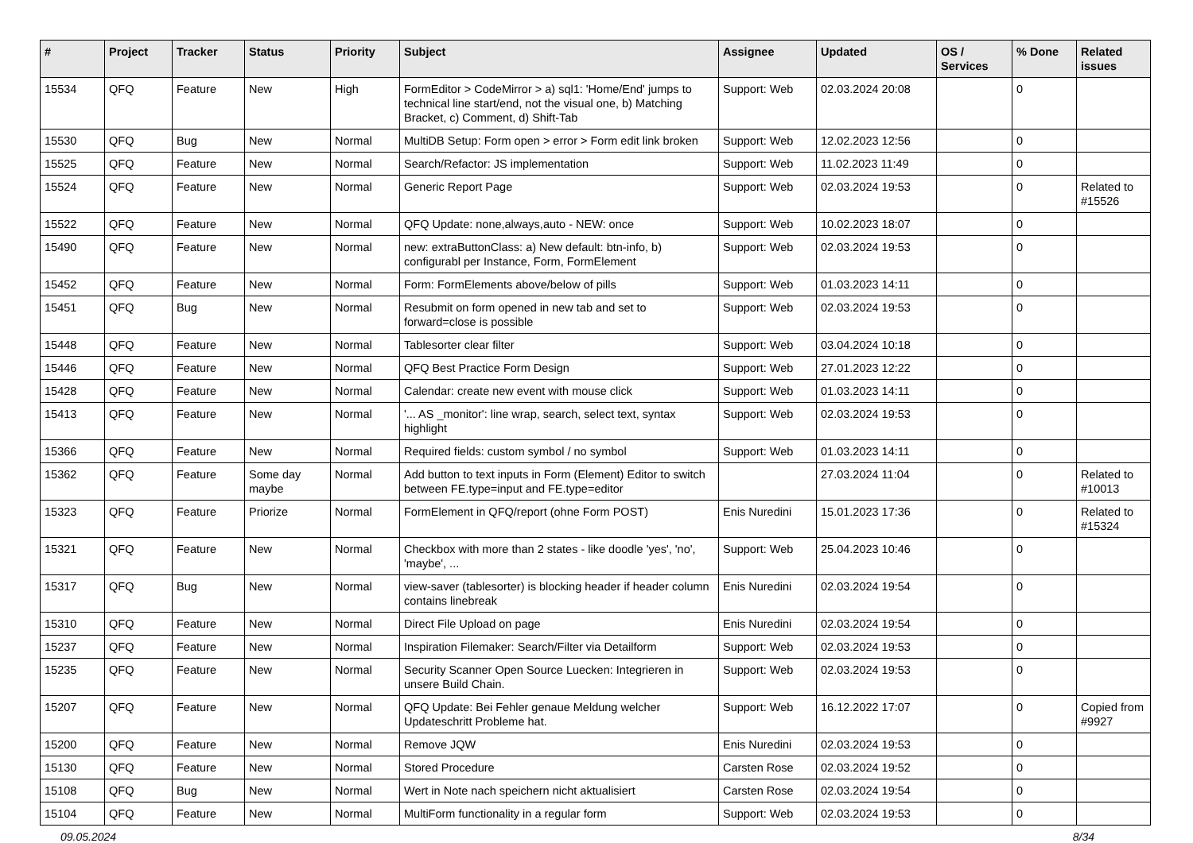| # | Project | Tracker | Status | Priority | Subject | Assignee | Updated | OS / Services | % Done | Related issues |
| --- | --- | --- | --- | --- | --- | --- | --- | --- | --- | --- |
| 15534 | QFQ | Feature | New | High | FormEditor > CodeMirror > a) sql1: 'Home/End' jumps to technical line start/end, not the visual one, b) Matching Bracket, c) Comment, d) Shift-Tab | Support: Web | 02.03.2024 20:08 | | 0 | |
| 15530 | QFQ | Bug | New | Normal | MultiDB Setup: Form open > error > Form edit link broken | Support: Web | 12.02.2023 12:56 | | 0 | |
| 15525 | QFQ | Feature | New | Normal | Search/Refactor: JS implementation | Support: Web | 11.02.2023 11:49 | | 0 | |
| 15524 | QFQ | Feature | New | Normal | Generic Report Page | Support: Web | 02.03.2024 19:53 | | 0 | Related to #15526 |
| 15522 | QFQ | Feature | New | Normal | QFQ Update: none,always,auto - NEW: once | Support: Web | 10.02.2023 18:07 | | 0 | |
| 15490 | QFQ | Feature | New | Normal | new: extraButtonClass: a) New default: btn-info, b) configurabl per Instance, Form, FormElement | Support: Web | 02.03.2024 19:53 | | 0 | |
| 15452 | QFQ | Feature | New | Normal | Form: FormElements above/below of pills | Support: Web | 01.03.2023 14:11 | | 0 | |
| 15451 | QFQ | Bug | New | Normal | Resubmit on form opened in new tab and set to forward=close is possible | Support: Web | 02.03.2024 19:53 | | 0 | |
| 15448 | QFQ | Feature | New | Normal | Tablesorter clear filter | Support: Web | 03.04.2024 10:18 | | 0 | |
| 15446 | QFQ | Feature | New | Normal | QFQ Best Practice Form Design | Support: Web | 27.01.2023 12:22 | | 0 | |
| 15428 | QFQ | Feature | New | Normal | Calendar: create new event with mouse click | Support: Web | 01.03.2023 14:11 | | 0 | |
| 15413 | QFQ | Feature | New | Normal | '... AS _monitor': line wrap, search, select text, syntax highlight | Support: Web | 02.03.2024 19:53 | | 0 | |
| 15366 | QFQ | Feature | New | Normal | Required fields: custom symbol / no symbol | Support: Web | 01.03.2023 14:11 | | 0 | |
| 15362 | QFQ | Feature | Some day maybe | Normal | Add button to text inputs in Form (Element) Editor to switch between FE.type=input and FE.type=editor | | 27.03.2024 11:04 | | 0 | Related to #10013 |
| 15323 | QFQ | Feature | Priorize | Normal | FormElement in QFQ/report (ohne Form POST) | Enis Nuredini | 15.01.2023 17:36 | | 0 | Related to #15324 |
| 15321 | QFQ | Feature | New | Normal | Checkbox with more than 2 states - like doodle 'yes', 'no', 'maybe', ... | Support: Web | 25.04.2023 10:46 | | 0 | |
| 15317 | QFQ | Bug | New | Normal | view-saver (tablesorter) is blocking header if header column contains linebreak | Enis Nuredini | 02.03.2024 19:54 | | 0 | |
| 15310 | QFQ | Feature | New | Normal | Direct File Upload on page | Enis Nuredini | 02.03.2024 19:54 | | 0 | |
| 15237 | QFQ | Feature | New | Normal | Inspiration Filemaker: Search/Filter via Detailform | Support: Web | 02.03.2024 19:53 | | 0 | |
| 15235 | QFQ | Feature | New | Normal | Security Scanner Open Source Luecken: Integrieren in unsere Build Chain. | Support: Web | 02.03.2024 19:53 | | 0 | |
| 15207 | QFQ | Feature | New | Normal | QFQ Update: Bei Fehler genaue Meldung welcher Updateschritt Probleme hat. | Support: Web | 16.12.2022 17:07 | | 0 | Copied from #9927 |
| 15200 | QFQ | Feature | New | Normal | Remove JQW | Enis Nuredini | 02.03.2024 19:53 | | 0 | |
| 15130 | QFQ | Feature | New | Normal | Stored Procedure | Carsten Rose | 02.03.2024 19:52 | | 0 | |
| 15108 | QFQ | Bug | New | Normal | Wert in Note nach speichern nicht aktualisiert | Carsten Rose | 02.03.2024 19:54 | | 0 | |
| 15104 | QFQ | Feature | New | Normal | MultiForm functionality in a regular form | Support: Web | 02.03.2024 19:53 | | 0 | |
09.05.2024 8/34